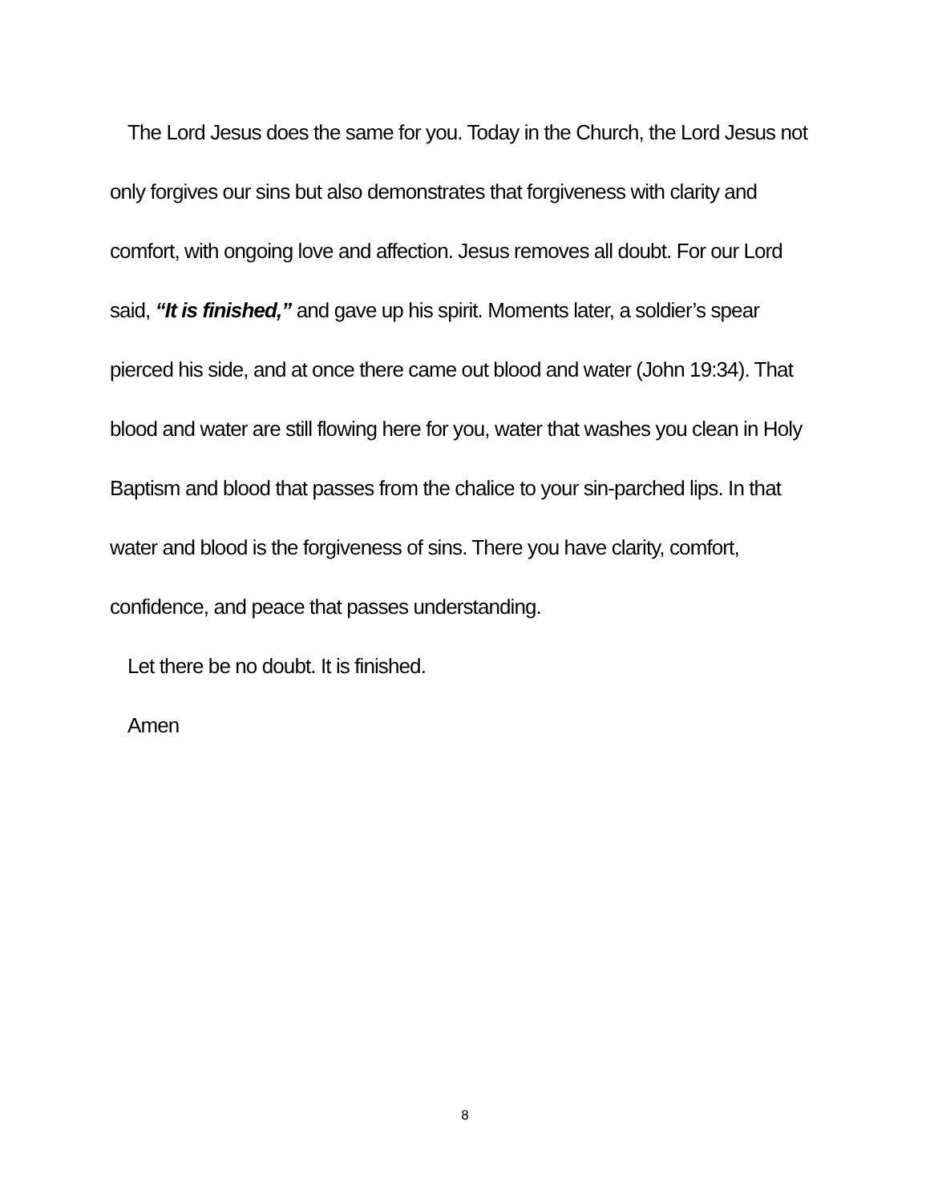The Lord Jesus does the same for you. Today in the Church, the Lord Jesus not only forgives our sins but also demonstrates that forgiveness with clarity and comfort, with ongoing love and affection. Jesus removes all doubt. For our Lord said, “It is finished,” and gave up his spirit. Moments later, a soldier’s spear pierced his side, and at once there came out blood and water (John 19:34). That blood and water are still flowing here for you, water that washes you clean in Holy Baptism and blood that passes from the chalice to your sin-parched lips. In that water and blood is the forgiveness of sins. There you have clarity, comfort, confidence, and peace that passes understanding.
Let there be no doubt. It is finished.
Amen
8